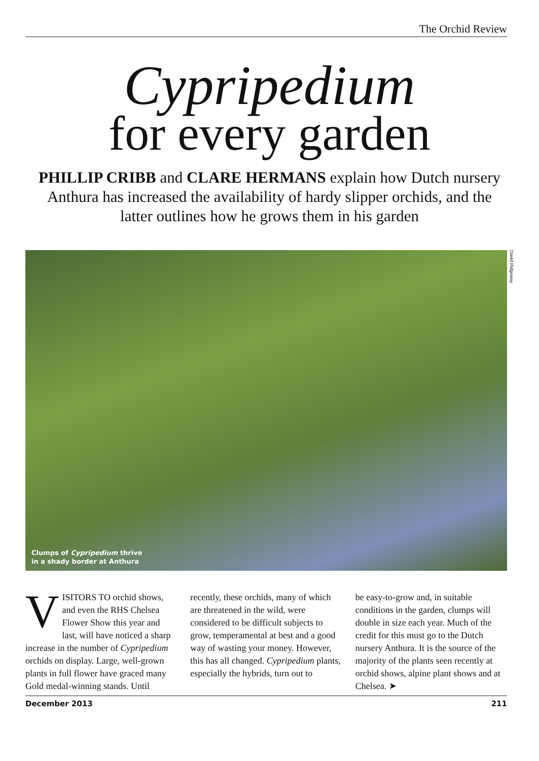The Orchid Review
Cypripedium
for every garden
PHILLIP CRIBB and CLARE HERMANS explain how Dutch nursery Anthura has increased the availability of hardy slipper orchids, and the latter outlines how he grows them in his garden
David Ridgeway
Clumps of Cypripedium thrive
in a shady border at Anthura
VISITORS TO orchid shows, and even the RHS Chelsea Flower Show this year and last, will have noticed a sharp increase in the number of Cypripedium orchids on display. Large, well-grown plants in full flower have graced many Gold medal-winning stands. Until
recently, these orchids, many of which are threatened in the wild, were considered to be difficult subjects to grow, temperamental at best and a good way of wasting your money. However, this has all changed. Cypripedium plants, especially the hybrids, turn out to
be easy-to-grow and, in suitable conditions in the garden, clumps will double in size each year. Much of the credit for this must go to the Dutch nursery Anthura. It is the source of the majority of the plants seen recently at orchid shows, alpine plant shows and at Chelsea. ➤
December 2013 211